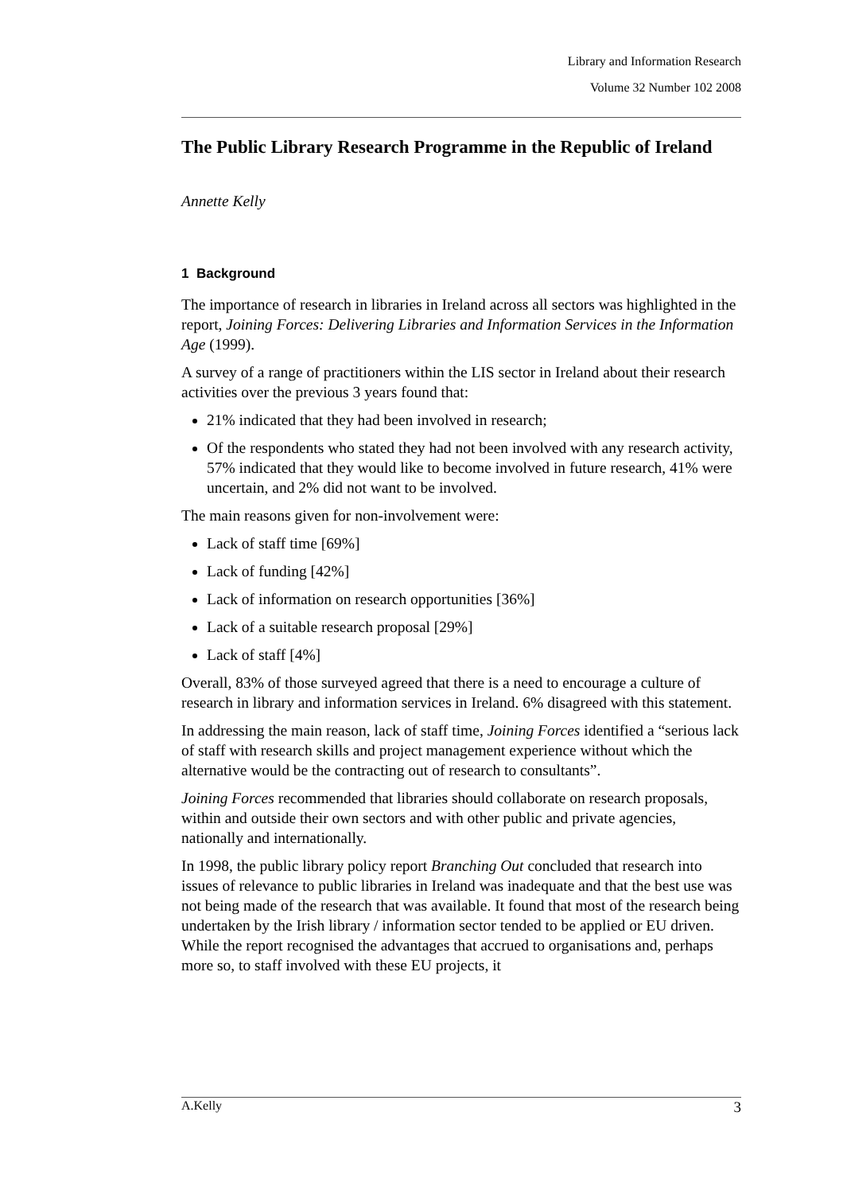Library and Information Research
Volume 32 Number 102 2008
The Public Library Research Programme in the Republic of Ireland
Annette Kelly
1 Background
The importance of research in libraries in Ireland across all sectors was highlighted in the report, Joining Forces: Delivering Libraries and Information Services in the Information Age (1999).
A survey of a range of practitioners within the LIS sector in Ireland about their research activities over the previous 3 years found that:
21% indicated that they had been involved in research;
Of the respondents who stated they had not been involved with any research activity, 57% indicated that they would like to become involved in future research, 41% were uncertain, and 2% did not want to be involved.
The main reasons given for non-involvement were:
Lack of staff time [69%]
Lack of funding [42%]
Lack of information on research opportunities [36%]
Lack of a suitable research proposal [29%]
Lack of staff [4%]
Overall, 83% of those surveyed agreed that there is a need to encourage a culture of research in library and information services in Ireland. 6% disagreed with this statement.
In addressing the main reason, lack of staff time, Joining Forces identified a “serious lack of staff with research skills and project management experience without which the alternative would be the contracting out of research to consultants”.
Joining Forces recommended that libraries should collaborate on research proposals, within and outside their own sectors and with other public and private agencies, nationally and internationally.
In 1998, the public library policy report Branching Out concluded that research into issues of relevance to public libraries in Ireland was inadequate and that the best use was not being made of the research that was available. It found that most of the research being undertaken by the Irish library / information sector tended to be applied or EU driven. While the report recognised the advantages that accrued to organisations and, perhaps more so, to staff involved with these EU projects, it
A.Kelly 3